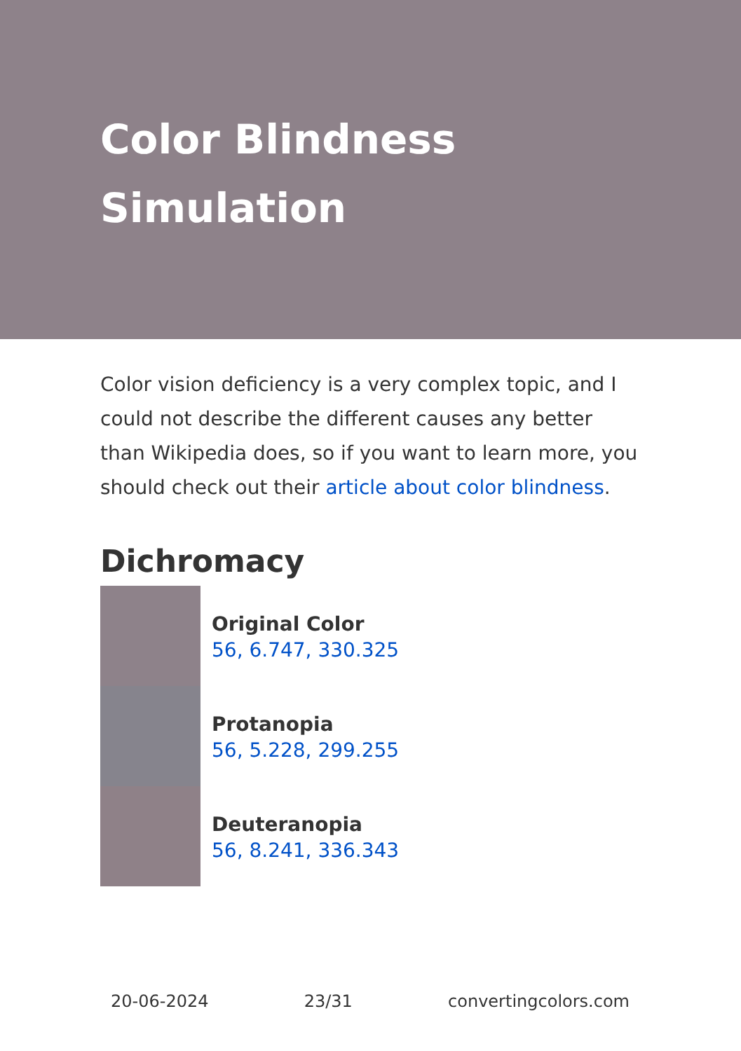Color Blindness
Simulation
Color vision deficiency is a very complex topic, and I could not describe the different causes any better than Wikipedia does, so if you want to learn more, you should check out their article about color blindness.
Dichromacy
Original Color
56, 6.747, 330.325
Protanopia
56, 5.228, 299.255
Deuteranopia
56, 8.241, 336.343
20-06-2024 23/31 convertingcolors.com